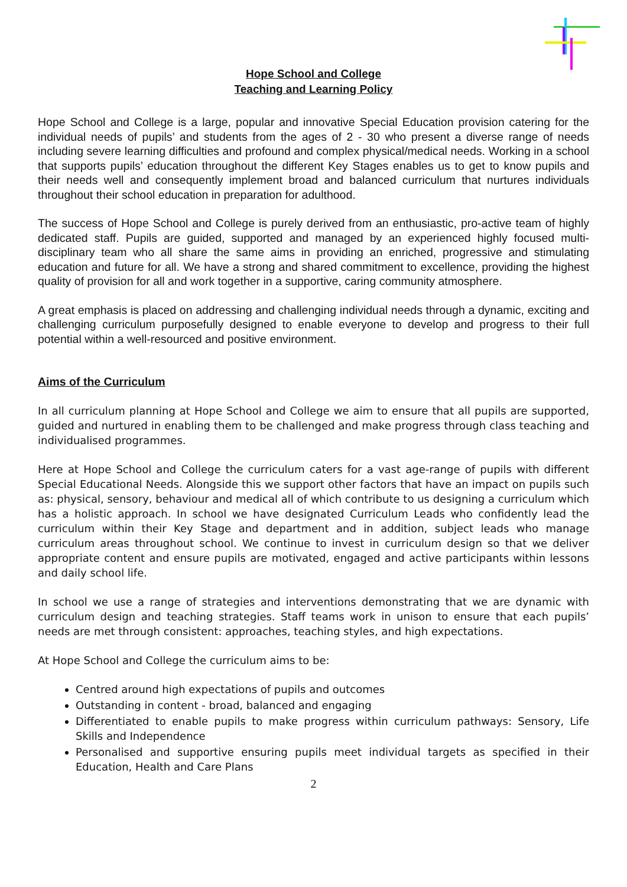Hope School and College
Teaching and Learning Policy
Hope School and College is a large, popular and innovative Special Education provision catering for the individual needs of pupils’ and students from the ages of 2 - 30 who present a diverse range of needs including severe learning difficulties and profound and complex physical/medical needs. Working in a school that supports pupils’ education throughout the different Key Stages enables us to get to know pupils and their needs well and consequently implement broad and balanced curriculum that nurtures individuals throughout their school education in preparation for adulthood.
The success of Hope School and College is purely derived from an enthusiastic, pro-active team of highly dedicated staff. Pupils are guided, supported and managed by an experienced highly focused multi-disciplinary team who all share the same aims in providing an enriched, progressive and stimulating education and future for all. We have a strong and shared commitment to excellence, providing the highest quality of provision for all and work together in a supportive, caring community atmosphere.
A great emphasis is placed on addressing and challenging individual needs through a dynamic, exciting and challenging curriculum purposefully designed to enable everyone to develop and progress to their full potential within a well-resourced and positive environment.
Aims of the Curriculum
In all curriculum planning at Hope School and College we aim to ensure that all pupils are supported, guided and nurtured in enabling them to be challenged and make progress through class teaching and individualised programmes.
Here at Hope School and College the curriculum caters for a vast age-range of pupils with different Special Educational Needs. Alongside this we support other factors that have an impact on pupils such as: physical, sensory, behaviour and medical all of which contribute to us designing a curriculum which has a holistic approach. In school we have designated Curriculum Leads who confidently lead the curriculum within their Key Stage and department and in addition, subject leads who manage curriculum areas throughout school. We continue to invest in curriculum design so that we deliver appropriate content and ensure pupils are motivated, engaged and active participants within lessons and daily school life.
In school we use a range of strategies and interventions demonstrating that we are dynamic with curriculum design and teaching strategies. Staff teams work in unison to ensure that each pupils’ needs are met through consistent: approaches, teaching styles, and high expectations.
At Hope School and College the curriculum aims to be:
Centred around high expectations of pupils and outcomes
Outstanding in content - broad, balanced and engaging
Differentiated to enable pupils to make progress within curriculum pathways: Sensory, Life Skills and Independence
Personalised and supportive ensuring pupils meet individual targets as specified in their Education, Health and Care Plans
2